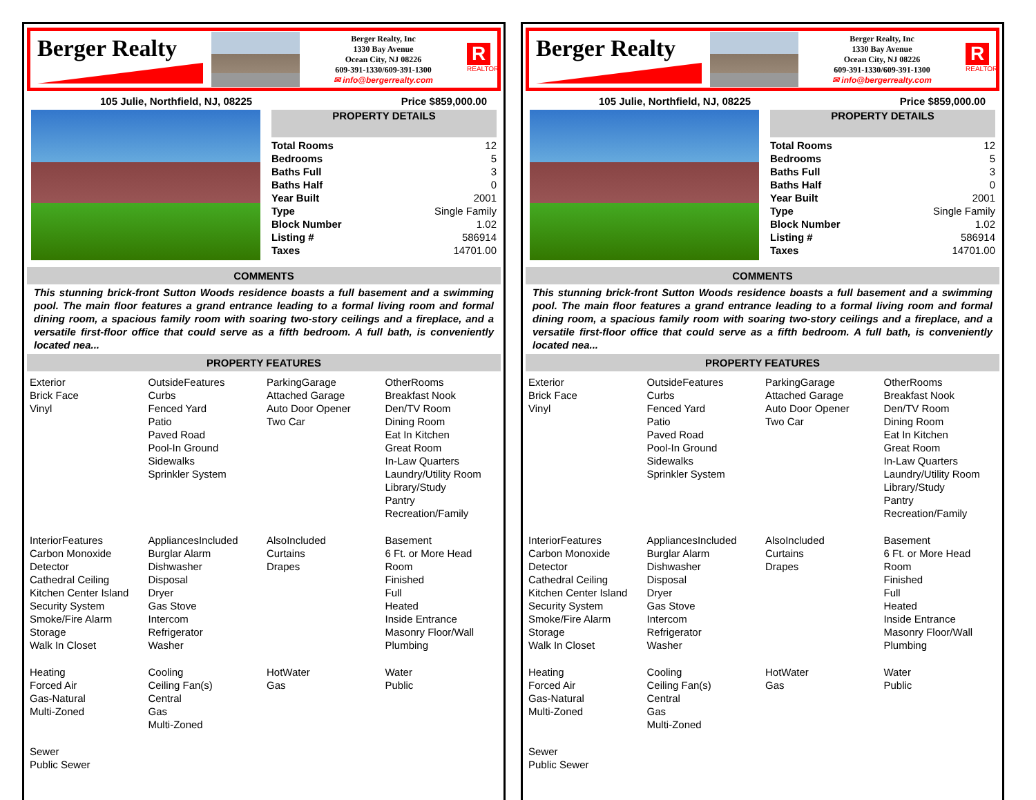Berger Realty
Berger Realty, Inc
1330 Bay Avenue
Ocean City, NJ 08226
609-391-1330/609-391-1300
✉ info@bergerrealty.com
R
REALTOR
105 Julie, Northfield, NJ, 08225 Price $859,000.00
PROPERTY DETAILS
| Total Rooms | 12 |
| Bedrooms | 5 |
| Baths Full | 3 |
| Baths Half | 0 |
| Year Built | 2001 |
| Type | Single Family |
| Block Number | 1.02 |
| Listing # | 586914 |
| Taxes | 14701.00 |
COMMENTS
This stunning brick-front Sutton Woods residence boasts a full basement and a swimming pool. The main floor features a grand entrance leading to a formal living room and formal dining room, a spacious family room with soaring two-story ceilings and a fireplace, and a versatile first-floor office that could serve as a fifth bedroom. A full bath, is conveniently located nea...
PROPERTY FEATURES
| Exterior Brick Face Vinyl | OutsideFeatures Curbs Fenced Yard Patio Paved Road Pool-In Ground Sidewalks Sprinkler System | ParkingGarage Attached Garage Auto Door Opener Two Car | OtherRooms Breakfast Nook Den/TV Room Dining Room Eat In Kitchen Great Room In-Law Quarters Laundry/Utility Room Library/Study Pantry Recreation/Family |
| InteriorFeatures Carbon Monoxide Detector Cathedral Ceiling Kitchen Center Island Security System Smoke/Fire Alarm Storage Walk In Closet | AppliancesIncluded Burglar Alarm Dishwasher Disposal Dryer Gas Stove Intercom Refrigerator Washer | AlsoIncluded Curtains Drapes | Basement 6 Ft. or More Head Room Finished Full Heated Inside Entrance Masonry Floor/Wall Plumbing |
| Heating Forced Air Gas-Natural Multi-Zoned | Cooling Ceiling Fan(s) Central Gas Multi-Zoned | HotWater Gas | Water Public |
| Sewer Public Sewer | | | |
Berger Realty
Berger Realty, Inc
1330 Bay Avenue
Ocean City, NJ 08226
609-391-1330/609-391-1300
✉ info@bergerrealty.com
R
REALTOR
105 Julie, Northfield, NJ, 08225 Price $859,000.00
PROPERTY DETAILS
| Total Rooms | 12 |
| Bedrooms | 5 |
| Baths Full | 3 |
| Baths Half | 0 |
| Year Built | 2001 |
| Type | Single Family |
| Block Number | 1.02 |
| Listing # | 586914 |
| Taxes | 14701.00 |
COMMENTS
This stunning brick-front Sutton Woods residence boasts a full basement and a swimming pool. The main floor features a grand entrance leading to a formal living room and formal dining room, a spacious family room with soaring two-story ceilings and a fireplace, and a versatile first-floor office that could serve as a fifth bedroom. A full bath, is conveniently located nea...
PROPERTY FEATURES
| Exterior Brick Face Vinyl | OutsideFeatures Curbs Fenced Yard Patio Paved Road Pool-In Ground Sidewalks Sprinkler System | ParkingGarage Attached Garage Auto Door Opener Two Car | OtherRooms Breakfast Nook Den/TV Room Dining Room Eat In Kitchen Great Room In-Law Quarters Laundry/Utility Room Library/Study Pantry Recreation/Family |
| InteriorFeatures Carbon Monoxide Detector Cathedral Ceiling Kitchen Center Island Security System Smoke/Fire Alarm Storage Walk In Closet | AppliancesIncluded Burglar Alarm Dishwasher Disposal Dryer Gas Stove Intercom Refrigerator Washer | AlsoIncluded Curtains Drapes | Basement 6 Ft. or More Head Room Finished Full Heated Inside Entrance Masonry Floor/Wall Plumbing |
| Heating Forced Air Gas-Natural Multi-Zoned | Cooling Ceiling Fan(s) Central Gas Multi-Zoned | HotWater Gas | Water Public |
| Sewer Public Sewer | | | |